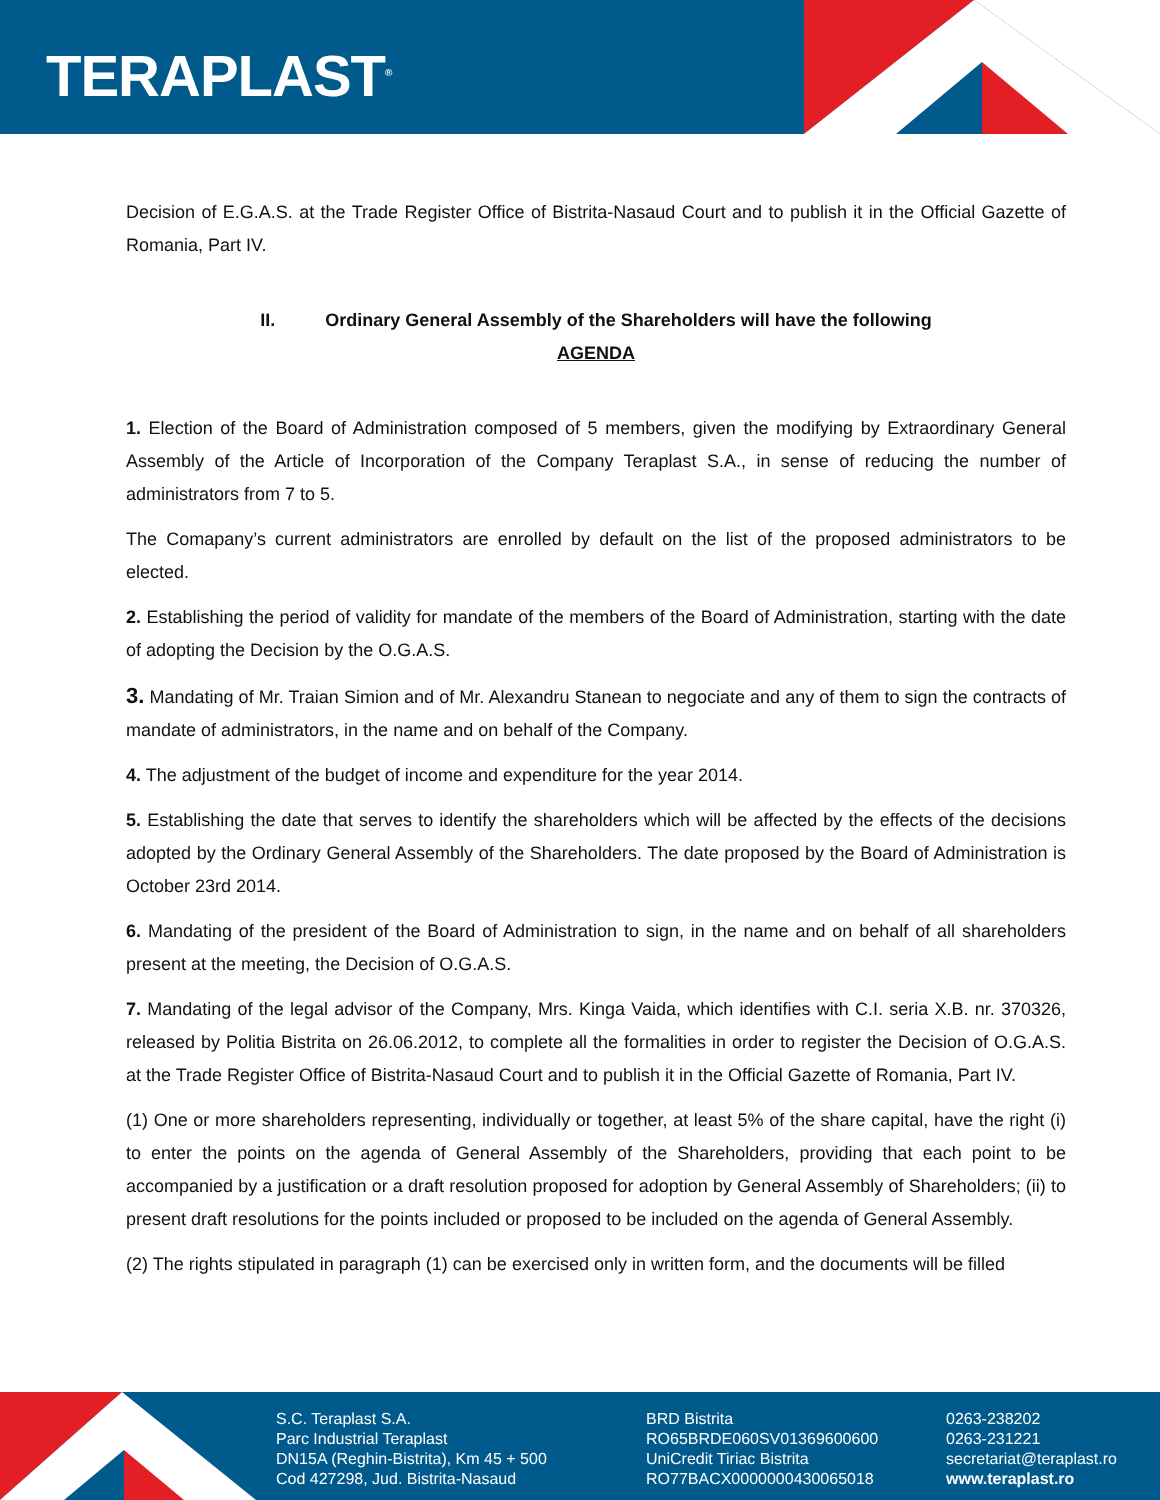TERAPLAST<sup>®</sup>
Decision of E.G.A.S. at the Trade Register Office of Bistrita-Nasaud Court and to publish it in the Official Gazette of Romania, Part IV.
II. Ordinary General Assembly of the Shareholders will have the following
AGENDA
1. Election of the Board of Administration composed of 5 members, given the modifying by Extraordinary General Assembly of the Article of Incorporation of the Company Teraplast S.A., in sense of reducing the number of administrators from 7 to 5.
The Comapany’s current administrators are enrolled by default on the list of the proposed administrators to be elected.
2. Establishing the period of validity for mandate of the members of the Board of Administration, starting with the date of adopting the Decision by the O.G.A.S.
3. Mandating of Mr. Traian Simion and of Mr. Alexandru Stanean to negociate and any of them to sign the contracts of mandate of administrators, in the name and on behalf of the Company.
4. The adjustment of the budget of income and expenditure for the year 2014.
5. Establishing the date that serves to identify the shareholders which will be affected by the effects of the decisions adopted by the Ordinary General Assembly of the Shareholders. The date proposed by the Board of Administration is October 23rd 2014.
6. Mandating of the president of the Board of Administration to sign, in the name and on behalf of all shareholders present at the meeting, the Decision of O.G.A.S.
7. Mandating of the legal advisor of the Company, Mrs. Kinga Vaida, which identifies with C.I. seria X.B. nr. 370326, released by Politia Bistrita on 26.06.2012, to complete all the formalities in order to register the Decision of O.G.A.S. at the Trade Register Office of Bistrita-Nasaud Court and to publish it in the Official Gazette of Romania, Part IV.
(1) One or more shareholders representing, individually or together, at least 5% of the share capital, have the right (i) to enter the points on the agenda of General Assembly of the Shareholders, providing that each point to be accompanied by a justification or a draft resolution proposed for adoption by General Assembly of Shareholders; (ii) to present draft resolutions for the points included or proposed to be included on the agenda of General Assembly.
(2) The rights stipulated in paragraph (1) can be exercised only in written form, and the documents will be filled
S.C. Teraplast S.A.
Parc Industrial Teraplast
DN15A (Reghin-Bistrita), Km 45 + 500
Cod 427298, Jud. Bistrita-Nasaud
BRD Bistrita
RO65BRDE060SV01369600600
UniCredit Tiriac Bistrita
RO77BACX0000000430065018
0263-238202
0263-231221
secretariat@teraplast.ro
www.teraplast.ro